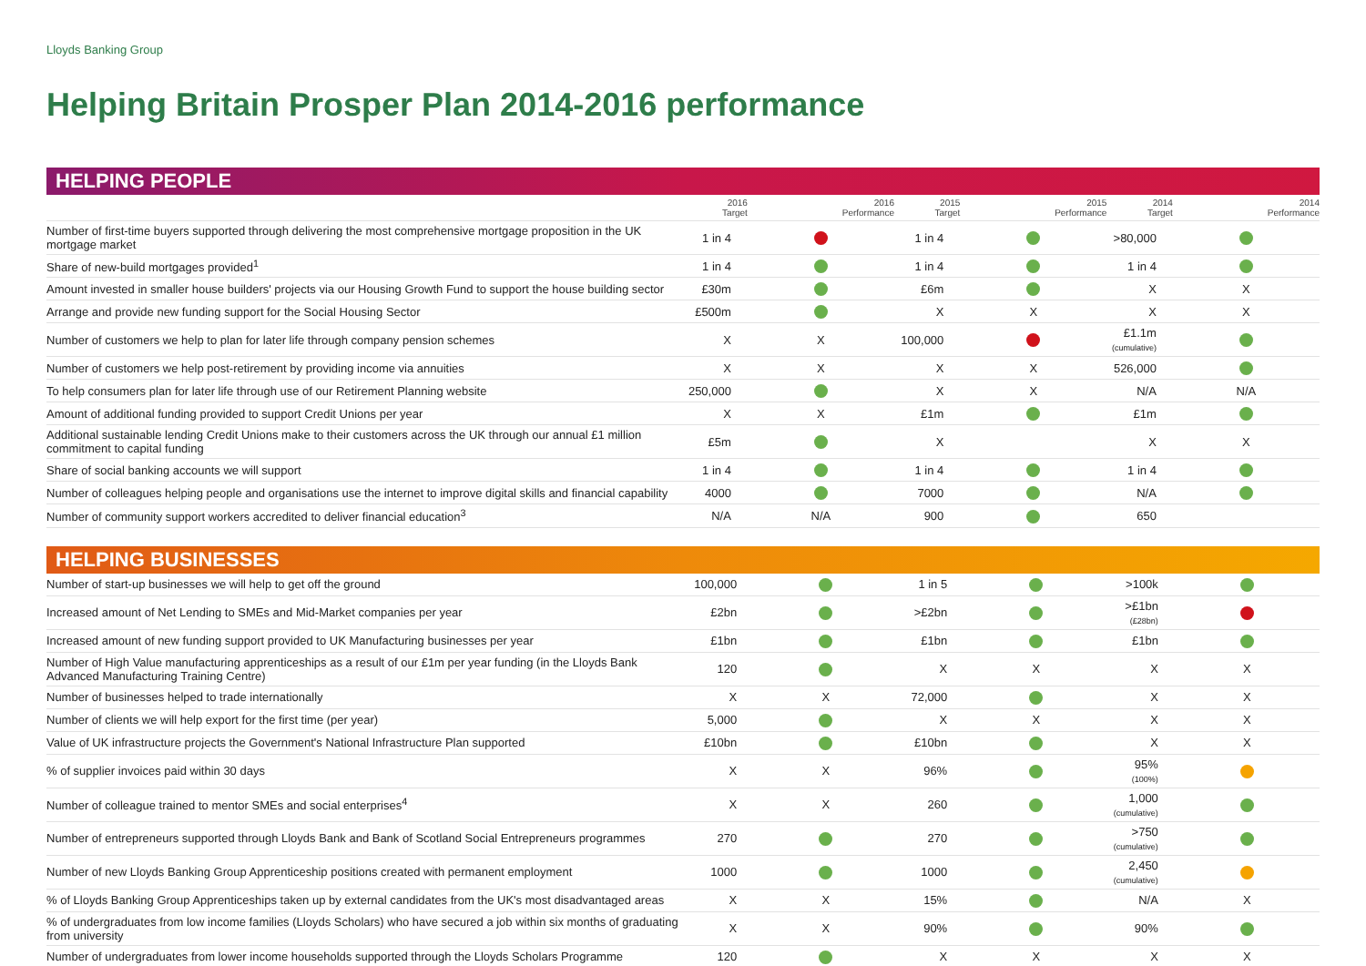Lloyds Banking Group
Helping Britain Prosper Plan 2014-2016 performance
HELPING PEOPLE
| | 2016 Target | 2016 Performance | 2015 Target | 2015 Performance | 2014 Target | 2014 Performance |
| --- | --- | --- | --- | --- | --- | --- |
| Number of first-time buyers supported through delivering the most comprehensive mortgage proposition in the UK mortgage market | 1 in 4 | | 1 in 4 | | >80,000 | |
| Share of new-build mortgages provided<sup>1</sup> | 1 in 4 | | 1 in 4 | | 1 in 4 | |
| Amount invested in smaller house builders' projects via our Housing Growth Fund to support the house building sector | £30m | | £6m | | X | X |
| Arrange and provide new funding support for the Social Housing Sector | £500m | | X | X | X | X |
| Number of customers we help to plan for later life through company pension schemes | X | X | 100,000 | | £1.1m (cumulative) | |
| Number of customers we help post-retirement by providing income via annuities | X | X | X | X | 526,000 | |
| To help consumers plan for later life through use of our Retirement Planning website | 250,000 | | X | X | N/A | N/A |
| Amount of additional funding provided to support Credit Unions per year | X | X | £1m | | £1m | |
| Additional sustainable lending Credit Unions make to their customers across the UK through our annual £1 million commitment to capital funding | £5m | | X | | X | X |
| Share of social banking accounts we will support | 1 in 4 | | 1 in 4 | | 1 in 4 | |
| Number of colleagues helping people and organisations use the internet to improve digital skills and financial capability | 4000 | | 7000 | | N/A | |
| Number of community support workers accredited to deliver financial education<sup>3</sup> | N/A | N/A | 900 | | 650 | |
HELPING BUSINESSES
| Number of start-up businesses we will help to get off the ground | 100,000 | | 1 in 5 | | >100k | |
| Increased amount of Net Lending to SMEs and Mid-Market companies per year | £2bn | | >£2bn | | >£1bn (£28bn) | |
| Increased amount of new funding support provided to UK Manufacturing businesses per year | £1bn | | £1bn | | £1bn | |
| Number of High Value manufacturing apprenticeships as a result of our £1m per year funding (in the Lloyds Bank Advanced Manufacturing Training Centre) | 120 | | X | X | X | X |
| Number of businesses helped to trade internationally | X | X | 72,000 | | X | X |
| Number of clients we will help export for the first time (per year) | 5,000 | | X | X | X | X |
| Value of UK infrastructure projects the Government's National Infrastructure Plan supported | £10bn | | £10bn | | X | X |
| % of supplier invoices paid within 30 days | X | X | 96% | | 95% (100%) | |
| Number of colleague trained to mentor SMEs and social enterprises<sup>4</sup> | X | X | 260 | | 1,000 (cumulative) | |
| Number of entrepreneurs supported through Lloyds Bank and Bank of Scotland Social Entrepreneurs programmes | 270 | | 270 | | >750 (cumulative) | |
| Number of new Lloyds Banking Group Apprenticeship positions created with permanent employment | 1000 | | 1000 | | 2,450 (cumulative) | |
| % of Lloyds Banking Group Apprenticeships taken up by external candidates from the UK's most disadvantaged areas | X | X | 15% | | N/A | X |
| % of undergraduates from low income families (Lloyds Scholars) who have secured a job within six months of graduating from university | X | X | 90% | | 90% | |
| Number of undergraduates from lower income households supported through the Lloyds Scholars Programme | 120 | | X | X | X | X |